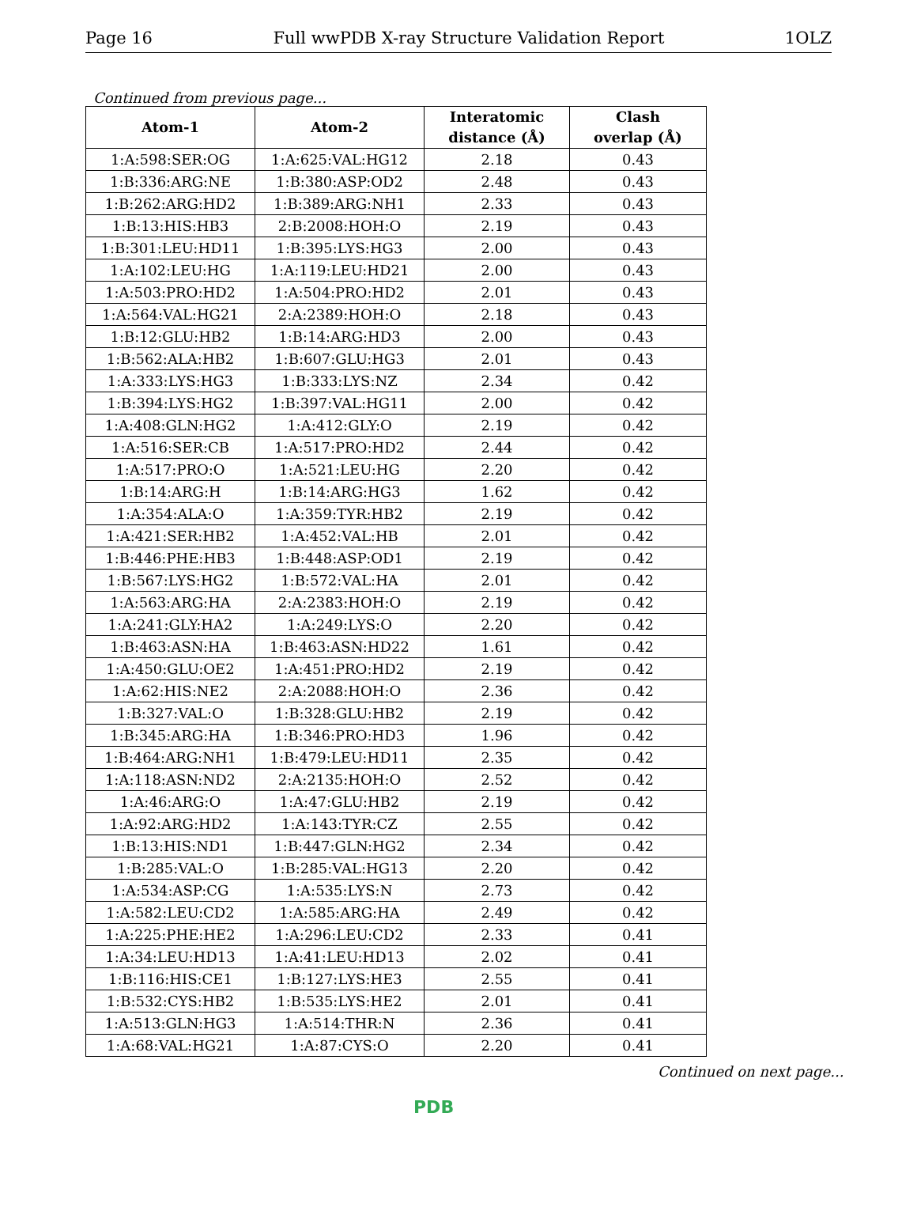Page 16 Full wwPDB X-ray Structure Validation Report 1OLZ
Continued from previous page...
| Atom-1 | Atom-2 | Interatomic distance (Å) | Clash overlap (Å) |
| --- | --- | --- | --- |
| 1:A:598:SER:OG | 1:A:625:VAL:HG12 | 2.18 | 0.43 |
| 1:B:336:ARG:NE | 1:B:380:ASP:OD2 | 2.48 | 0.43 |
| 1:B:262:ARG:HD2 | 1:B:389:ARG:NH1 | 2.33 | 0.43 |
| 1:B:13:HIS:HB3 | 2:B:2008:HOH:O | 2.19 | 0.43 |
| 1:B:301:LEU:HD11 | 1:B:395:LYS:HG3 | 2.00 | 0.43 |
| 1:A:102:LEU:HG | 1:A:119:LEU:HD21 | 2.00 | 0.43 |
| 1:A:503:PRO:HD2 | 1:A:504:PRO:HD2 | 2.01 | 0.43 |
| 1:A:564:VAL:HG21 | 2:A:2389:HOH:O | 2.18 | 0.43 |
| 1:B:12:GLU:HB2 | 1:B:14:ARG:HD3 | 2.00 | 0.43 |
| 1:B:562:ALA:HB2 | 1:B:607:GLU:HG3 | 2.01 | 0.43 |
| 1:A:333:LYS:HG3 | 1:B:333:LYS:NZ | 2.34 | 0.42 |
| 1:B:394:LYS:HG2 | 1:B:397:VAL:HG11 | 2.00 | 0.42 |
| 1:A:408:GLN:HG2 | 1:A:412:GLY:O | 2.19 | 0.42 |
| 1:A:516:SER:CB | 1:A:517:PRO:HD2 | 2.44 | 0.42 |
| 1:A:517:PRO:O | 1:A:521:LEU:HG | 2.20 | 0.42 |
| 1:B:14:ARG:H | 1:B:14:ARG:HG3 | 1.62 | 0.42 |
| 1:A:354:ALA:O | 1:A:359:TYR:HB2 | 2.19 | 0.42 |
| 1:A:421:SER:HB2 | 1:A:452:VAL:HB | 2.01 | 0.42 |
| 1:B:446:PHE:HB3 | 1:B:448:ASP:OD1 | 2.19 | 0.42 |
| 1:B:567:LYS:HG2 | 1:B:572:VAL:HA | 2.01 | 0.42 |
| 1:A:563:ARG:HA | 2:A:2383:HOH:O | 2.19 | 0.42 |
| 1:A:241:GLY:HA2 | 1:A:249:LYS:O | 2.20 | 0.42 |
| 1:B:463:ASN:HA | 1:B:463:ASN:HD22 | 1.61 | 0.42 |
| 1:A:450:GLU:OE2 | 1:A:451:PRO:HD2 | 2.19 | 0.42 |
| 1:A:62:HIS:NE2 | 2:A:2088:HOH:O | 2.36 | 0.42 |
| 1:B:327:VAL:O | 1:B:328:GLU:HB2 | 2.19 | 0.42 |
| 1:B:345:ARG:HA | 1:B:346:PRO:HD3 | 1.96 | 0.42 |
| 1:B:464:ARG:NH1 | 1:B:479:LEU:HD11 | 2.35 | 0.42 |
| 1:A:118:ASN:ND2 | 2:A:2135:HOH:O | 2.52 | 0.42 |
| 1:A:46:ARG:O | 1:A:47:GLU:HB2 | 2.19 | 0.42 |
| 1:A:92:ARG:HD2 | 1:A:143:TYR:CZ | 2.55 | 0.42 |
| 1:B:13:HIS:ND1 | 1:B:447:GLN:HG2 | 2.34 | 0.42 |
| 1:B:285:VAL:O | 1:B:285:VAL:HG13 | 2.20 | 0.42 |
| 1:A:534:ASP:CG | 1:A:535:LYS:N | 2.73 | 0.42 |
| 1:A:582:LEU:CD2 | 1:A:585:ARG:HA | 2.49 | 0.42 |
| 1:A:225:PHE:HE2 | 1:A:296:LEU:CD2 | 2.33 | 0.41 |
| 1:A:34:LEU:HD13 | 1:A:41:LEU:HD13 | 2.02 | 0.41 |
| 1:B:116:HIS:CE1 | 1:B:127:LYS:HE3 | 2.55 | 0.41 |
| 1:B:532:CYS:HB2 | 1:B:535:LYS:HE2 | 2.01 | 0.41 |
| 1:A:513:GLN:HG3 | 1:A:514:THR:N | 2.36 | 0.41 |
| 1:A:68:VAL:HG21 | 1:A:87:CYS:O | 2.20 | 0.41 |
Continued on next page...
PDB